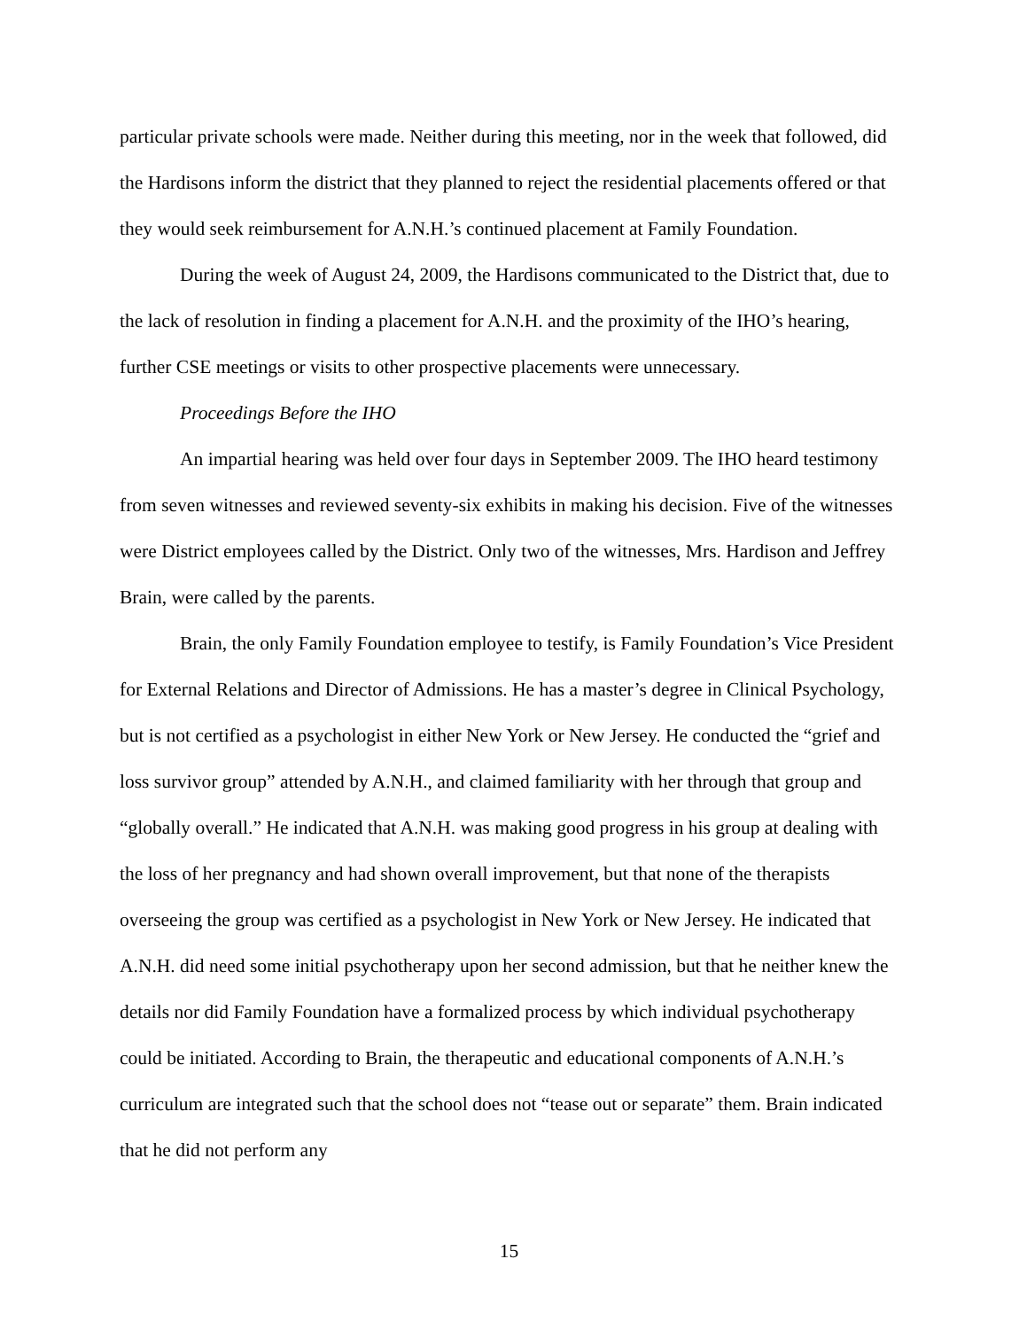particular private schools were made. Neither during this meeting, nor in the week that followed, did the Hardisons inform the district that they planned to reject the residential placements offered or that they would seek reimbursement for A.N.H.’s continued placement at Family Foundation.
During the week of August 24, 2009, the Hardisons communicated to the District that, due to the lack of resolution in finding a placement for A.N.H. and the proximity of the IHO’s hearing, further CSE meetings or visits to other prospective placements were unnecessary.
Proceedings Before the IHO
An impartial hearing was held over four days in September 2009. The IHO heard testimony from seven witnesses and reviewed seventy-six exhibits in making his decision. Five of the witnesses were District employees called by the District. Only two of the witnesses, Mrs. Hardison and Jeffrey Brain, were called by the parents.
Brain, the only Family Foundation employee to testify, is Family Foundation’s Vice President for External Relations and Director of Admissions. He has a master’s degree in Clinical Psychology, but is not certified as a psychologist in either New York or New Jersey. He conducted the “grief and loss survivor group” attended by A.N.H., and claimed familiarity with her through that group and “globally overall.” He indicated that A.N.H. was making good progress in his group at dealing with the loss of her pregnancy and had shown overall improvement, but that none of the therapists overseeing the group was certified as a psychologist in New York or New Jersey. He indicated that A.N.H. did need some initial psychotherapy upon her second admission, but that he neither knew the details nor did Family Foundation have a formalized process by which individual psychotherapy could be initiated. According to Brain, the therapeutic and educational components of A.N.H.’s curriculum are integrated such that the school does not “tease out or separate” them. Brain indicated that he did not perform any
15